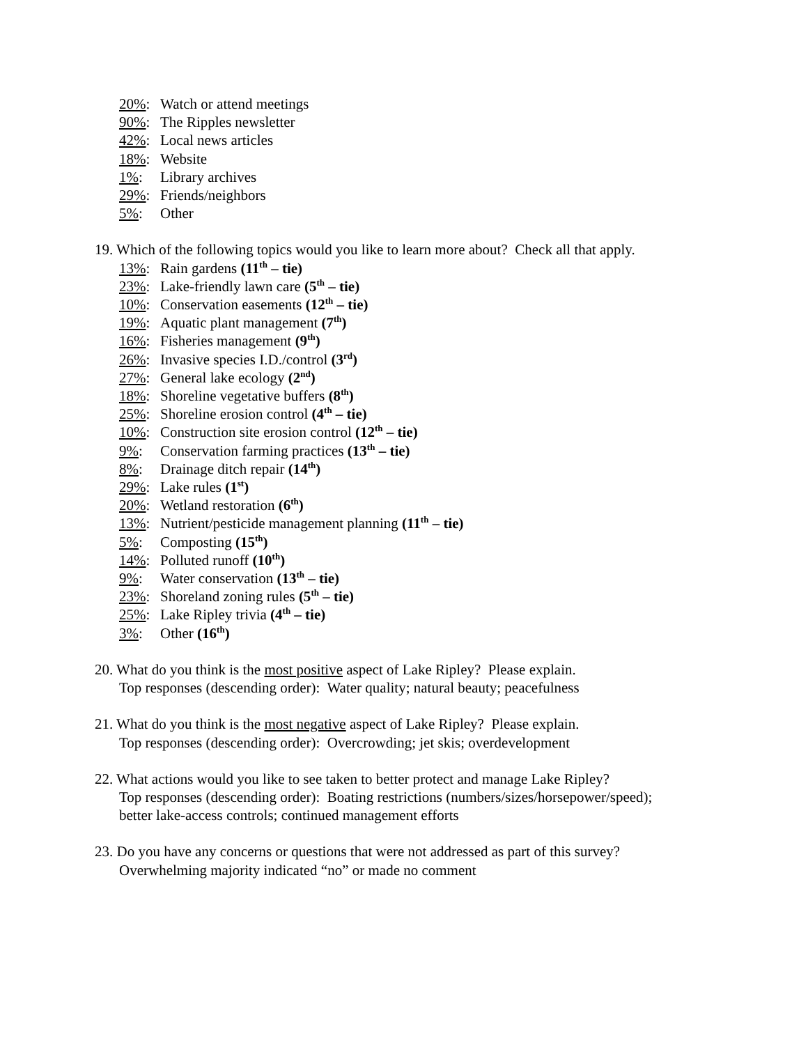20%: Watch or attend meetings
90%: The Ripples newsletter
42%: Local news articles
18%: Website
1%: Library archives
29%: Friends/neighbors
5%: Other
19. Which of the following topics would you like to learn more about? Check all that apply.
13%: Rain gardens (11<sup>th</sup> – tie)
23%: Lake-friendly lawn care (5<sup>th</sup> – tie)
10%: Conservation easements (12<sup>th</sup> – tie)
19%: Aquatic plant management (7<sup>th</sup>)
16%: Fisheries management (9<sup>th</sup>)
26%: Invasive species I.D./control (3<sup>rd</sup>)
27%: General lake ecology (2<sup>nd</sup>)
18%: Shoreline vegetative buffers (8<sup>th</sup>)
25%: Shoreline erosion control (4<sup>th</sup> – tie)
10%: Construction site erosion control (12<sup>th</sup> – tie)
9%: Conservation farming practices (13<sup>th</sup> – tie)
8%: Drainage ditch repair (14<sup>th</sup>)
29%: Lake rules (1<sup>st</sup>)
20%: Wetland restoration (6<sup>th</sup>)
13%: Nutrient/pesticide management planning (11<sup>th</sup> – tie)
5%: Composting (15<sup>th</sup>)
14%: Polluted runoff (10<sup>th</sup>)
9%: Water conservation (13<sup>th</sup> – tie)
23%: Shoreland zoning rules (5<sup>th</sup> – tie)
25%: Lake Ripley trivia (4<sup>th</sup> – tie)
3%: Other (16<sup>th</sup>)
20. What do you think is the most positive aspect of Lake Ripley? Please explain.
Top responses (descending order): Water quality; natural beauty; peacefulness
21. What do you think is the most negative aspect of Lake Ripley? Please explain.
Top responses (descending order): Overcrowding; jet skis; overdevelopment
22. What actions would you like to see taken to better protect and manage Lake Ripley?
Top responses (descending order): Boating restrictions (numbers/sizes/horsepower/speed);
better lake-access controls; continued management efforts
23. Do you have any concerns or questions that were not addressed as part of this survey?
Overwhelming majority indicated “no” or made no comment